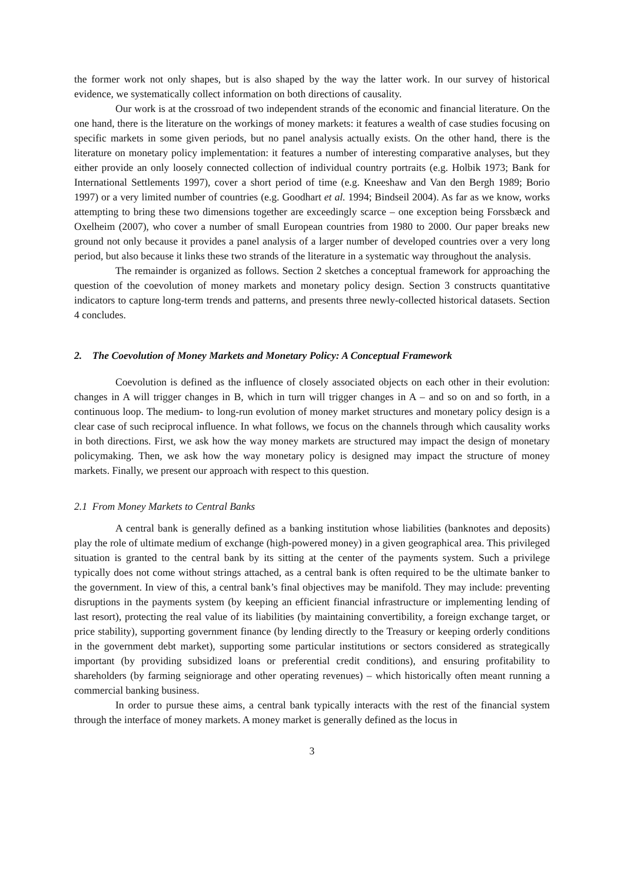the former work not only shapes, but is also shaped by the way the latter work. In our survey of historical evidence, we systematically collect information on both directions of causality.
Our work is at the crossroad of two independent strands of the economic and financial literature. On the one hand, there is the literature on the workings of money markets: it features a wealth of case studies focusing on specific markets in some given periods, but no panel analysis actually exists. On the other hand, there is the literature on monetary policy implementation: it features a number of interesting comparative analyses, but they either provide an only loosely connected collection of individual country portraits (e.g. Holbik 1973; Bank for International Settlements 1997), cover a short period of time (e.g. Kneeshaw and Van den Bergh 1989; Borio 1997) or a very limited number of countries (e.g. Goodhart et al. 1994; Bindseil 2004). As far as we know, works attempting to bring these two dimensions together are exceedingly scarce – one exception being Forssbæck and Oxelheim (2007), who cover a number of small European countries from 1980 to 2000. Our paper breaks new ground not only because it provides a panel analysis of a larger number of developed countries over a very long period, but also because it links these two strands of the literature in a systematic way throughout the analysis.
The remainder is organized as follows. Section 2 sketches a conceptual framework for approaching the question of the coevolution of money markets and monetary policy design. Section 3 constructs quantitative indicators to capture long-term trends and patterns, and presents three newly-collected historical datasets. Section 4 concludes.
2. The Coevolution of Money Markets and Monetary Policy: A Conceptual Framework
Coevolution is defined as the influence of closely associated objects on each other in their evolution: changes in A will trigger changes in B, which in turn will trigger changes in A – and so on and so forth, in a continuous loop. The medium- to long-run evolution of money market structures and monetary policy design is a clear case of such reciprocal influence. In what follows, we focus on the channels through which causality works in both directions. First, we ask how the way money markets are structured may impact the design of monetary policymaking. Then, we ask how the way monetary policy is designed may impact the structure of money markets. Finally, we present our approach with respect to this question.
2.1 From Money Markets to Central Banks
A central bank is generally defined as a banking institution whose liabilities (banknotes and deposits) play the role of ultimate medium of exchange (high-powered money) in a given geographical area. This privileged situation is granted to the central bank by its sitting at the center of the payments system. Such a privilege typically does not come without strings attached, as a central bank is often required to be the ultimate banker to the government. In view of this, a central bank’s final objectives may be manifold. They may include: preventing disruptions in the payments system (by keeping an efficient financial infrastructure or implementing lending of last resort), protecting the real value of its liabilities (by maintaining convertibility, a foreign exchange target, or price stability), supporting government finance (by lending directly to the Treasury or keeping orderly conditions in the government debt market), supporting some particular institutions or sectors considered as strategically important (by providing subsidized loans or preferential credit conditions), and ensuring profitability to shareholders (by farming seigniorage and other operating revenues) – which historically often meant running a commercial banking business.
In order to pursue these aims, a central bank typically interacts with the rest of the financial system through the interface of money markets. A money market is generally defined as the locus in
3